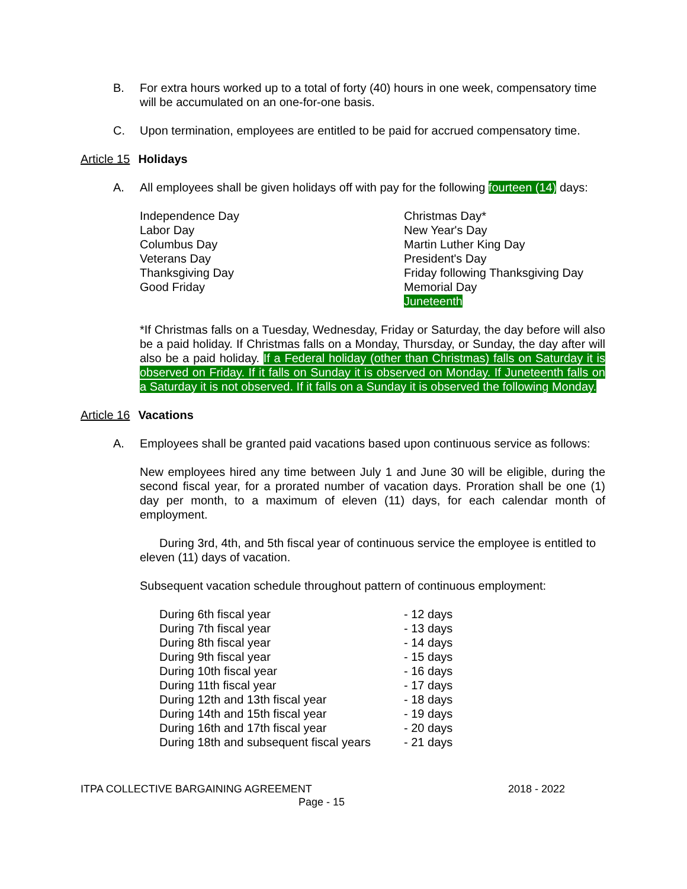B. For extra hours worked up to a total of forty (40) hours in one week, compensatory time will be accumulated on an one-for-one basis.
C. Upon termination, employees are entitled to be paid for accrued compensatory time.
Article 15 Holidays
A. All employees shall be given holidays off with pay for the following fourteen (14) days:
| Independence Day Labor Day Columbus Day Veterans Day Thanksgiving Day Good Friday | Christmas Day* New Year's Day Martin Luther King Day President's Day Friday following Thanksgiving Day Memorial Day Juneteenth |
*If Christmas falls on a Tuesday, Wednesday, Friday or Saturday, the day before will also be a paid holiday. If Christmas falls on a Monday, Thursday, or Sunday, the day after will also be a paid holiday. If a Federal holiday (other than Christmas) falls on Saturday it is observed on Friday. If it falls on Sunday it is observed on Monday. If Juneteenth falls on a Saturday it is not observed. If it falls on a Sunday it is observed the following Monday.
Article 16 Vacations
A. Employees shall be granted paid vacations based upon continuous service as follows:
New employees hired any time between July 1 and June 30 will be eligible, during the second fiscal year, for a prorated number of vacation days. Proration shall be one (1) day per month, to a maximum of eleven (11) days, for each calendar month of employment.
During 3rd, 4th, and 5th fiscal year of continuous service the employee is entitled to eleven (11) days of vacation.
Subsequent vacation schedule throughout pattern of continuous employment:
| During 6th fiscal year | - 12 days |
| During 7th fiscal year | - 13 days |
| During 8th fiscal year | - 14 days |
| During 9th fiscal year | - 15 days |
| During 10th fiscal year | - 16 days |
| During 11th fiscal year | - 17 days |
| During 12th and 13th fiscal year | - 18 days |
| During 14th and 15th fiscal year | - 19 days |
| During 16th and 17th fiscal year | - 20 days |
| During 18th and subsequent fiscal years | - 21 days |
ITPA COLLECTIVE BARGAINING AGREEMENT 2018 - 2022
Page - 15